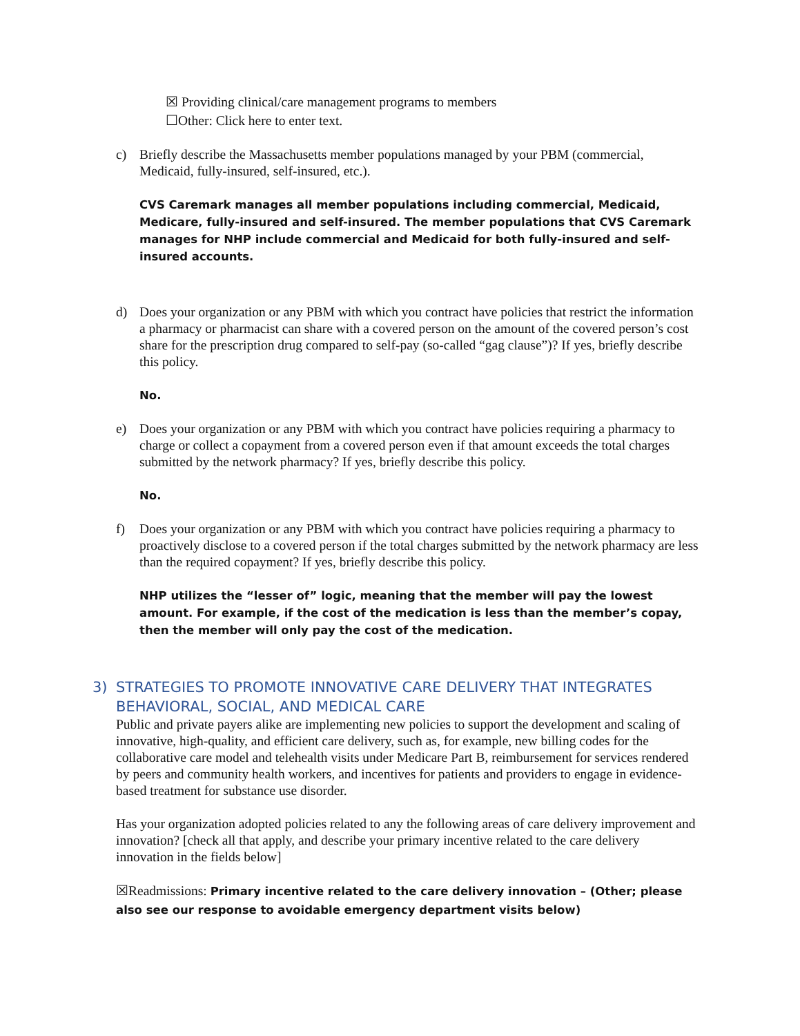☒ Providing clinical/care management programs to members
☐Other: Click here to enter text.
c) Briefly describe the Massachusetts member populations managed by your PBM (commercial, Medicaid, fully-insured, self-insured, etc.).
CVS Caremark manages all member populations including commercial, Medicaid, Medicare, fully-insured and self-insured. The member populations that CVS Caremark manages for NHP include commercial and Medicaid for both fully-insured and self-insured accounts.
d) Does your organization or any PBM with which you contract have policies that restrict the information a pharmacy or pharmacist can share with a covered person on the amount of the covered person’s cost share for the prescription drug compared to self-pay (so-called “gag clause”)? If yes, briefly describe this policy.
No.
e) Does your organization or any PBM with which you contract have policies requiring a pharmacy to charge or collect a copayment from a covered person even if that amount exceeds the total charges submitted by the network pharmacy? If yes, briefly describe this policy.
No.
f) Does your organization or any PBM with which you contract have policies requiring a pharmacy to proactively disclose to a covered person if the total charges submitted by the network pharmacy are less than the required copayment? If yes, briefly describe this policy.
NHP utilizes the “lesser of” logic, meaning that the member will pay the lowest amount. For example, if the cost of the medication is less than the member’s copay, then the member will only pay the cost of the medication.
3) STRATEGIES TO PROMOTE INNOVATIVE CARE DELIVERY THAT INTEGRATES BEHAVIORAL, SOCIAL, AND MEDICAL CARE
Public and private payers alike are implementing new policies to support the development and scaling of innovative, high-quality, and efficient care delivery, such as, for example, new billing codes for the collaborative care model and telehealth visits under Medicare Part B, reimbursement for services rendered by peers and community health workers, and incentives for patients and providers to engage in evidence-based treatment for substance use disorder.
Has your organization adopted policies related to any the following areas of care delivery improvement and innovation? [check all that apply, and describe your primary incentive related to the care delivery innovation in the fields below]
☒Readmissions: Primary incentive related to the care delivery innovation – (Other; please also see our response to avoidable emergency department visits below)